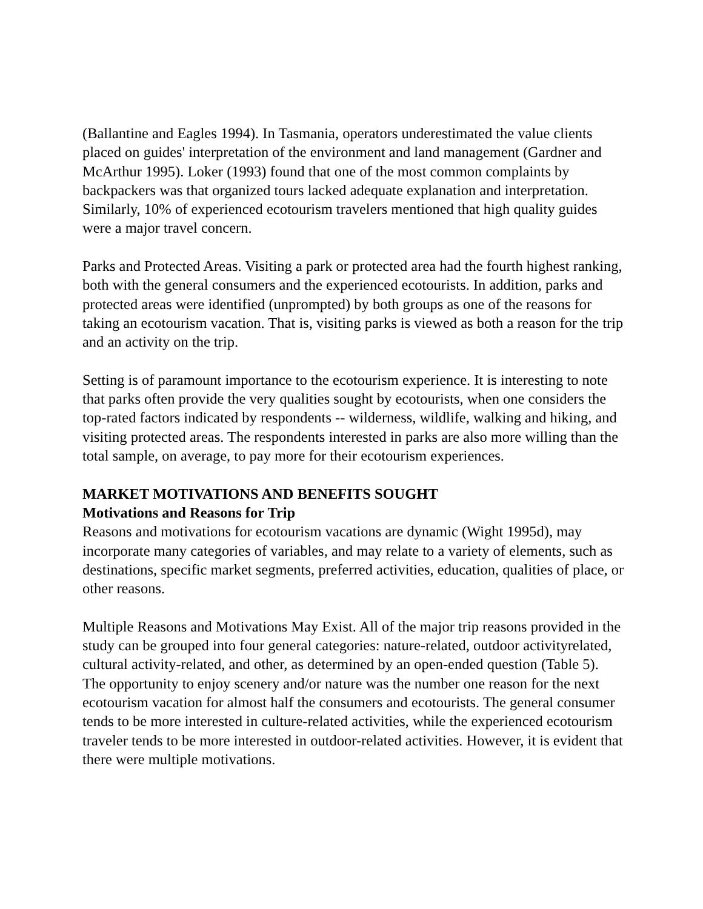(Ballantine and Eagles 1994). In Tasmania, operators underestimated the value clients placed on guides' interpretation of the environment and land management (Gardner and McArthur 1995). Loker (1993) found that one of the most common complaints by backpackers was that organized tours lacked adequate explanation and interpretation. Similarly, 10% of experienced ecotourism travelers mentioned that high quality guides were a major travel concern.
Parks and Protected Areas. Visiting a park or protected area had the fourth highest ranking, both with the general consumers and the experienced ecotourists. In addition, parks and protected areas were identified (unprompted) by both groups as one of the reasons for taking an ecotourism vacation. That is, visiting parks is viewed as both a reason for the trip and an activity on the trip.
Setting is of paramount importance to the ecotourism experience. It is interesting to note that parks often provide the very qualities sought by ecotourists, when one considers the top-rated factors indicated by respondents -- wilderness, wildlife, walking and hiking, and visiting protected areas. The respondents interested in parks are also more willing than the total sample, on average, to pay more for their ecotourism experiences.
MARKET MOTIVATIONS AND BENEFITS SOUGHT
Motivations and Reasons for Trip
Reasons and motivations for ecotourism vacations are dynamic (Wight 1995d), may incorporate many categories of variables, and may relate to a variety of elements, such as destinations, specific market segments, preferred activities, education, qualities of place, or other reasons.
Multiple Reasons and Motivations May Exist. All of the major trip reasons provided in the study can be grouped into four general categories: nature-related, outdoor activityrelated, cultural activity-related, and other, as determined by an open-ended question (Table 5). The opportunity to enjoy scenery and/or nature was the number one reason for the next ecotourism vacation for almost half the consumers and ecotourists. The general consumer tends to be more interested in culture-related activities, while the experienced ecotourism traveler tends to be more interested in outdoor-related activities. However, it is evident that there were multiple motivations.